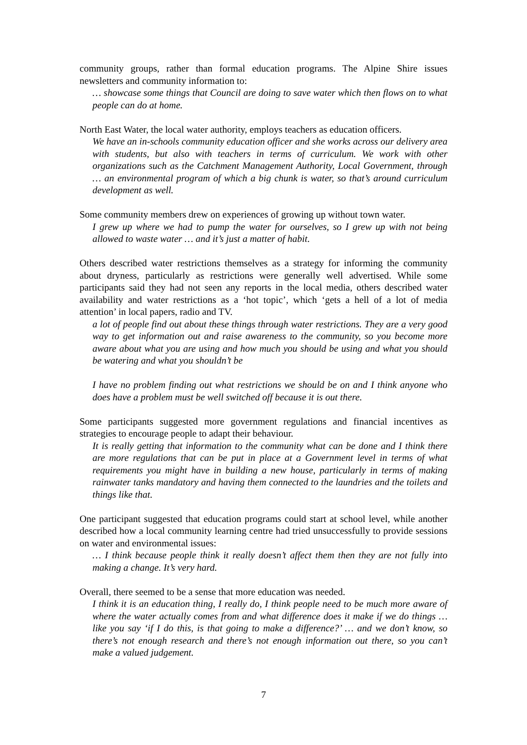community groups, rather than formal education programs. The Alpine Shire issues newsletters and community information to:
… showcase some things that Council are doing to save water which then flows on to what people can do at home.
North East Water, the local water authority, employs teachers as education officers.
We have an in-schools community education officer and she works across our delivery area with students, but also with teachers in terms of curriculum. We work with other organizations such as the Catchment Management Authority, Local Government, through … an environmental program of which a big chunk is water, so that’s around curriculum development as well.
Some community members drew on experiences of growing up without town water.
I grew up where we had to pump the water for ourselves, so I grew up with not being allowed to waste water … and it’s just a matter of habit.
Others described water restrictions themselves as a strategy for informing the community about dryness, particularly as restrictions were generally well advertised. While some participants said they had not seen any reports in the local media, others described water availability and water restrictions as a ‘hot topic’, which ‘gets a hell of a lot of media attention’ in local papers, radio and TV.
a lot of people find out about these things through water restrictions. They are a very good way to get information out and raise awareness to the community, so you become more aware about what you are using and how much you should be using and what you should be watering and what you shouldn’t be
I have no problem finding out what restrictions we should be on and I think anyone who does have a problem must be well switched off because it is out there.
Some participants suggested more government regulations and financial incentives as strategies to encourage people to adapt their behaviour.
It is really getting that information to the community what can be done and I think there are more regulations that can be put in place at a Government level in terms of what requirements you might have in building a new house, particularly in terms of making rainwater tanks mandatory and having them connected to the laundries and the toilets and things like that.
One participant suggested that education programs could start at school level, while another described how a local community learning centre had tried unsuccessfully to provide sessions on water and environmental issues:
… I think because people think it really doesn’t affect them then they are not fully into making a change. It’s very hard.
Overall, there seemed to be a sense that more education was needed.
I think it is an education thing, I really do, I think people need to be much more aware of where the water actually comes from and what difference does it make if we do things … like you say ‘if I do this, is that going to make a difference?’ … and we don’t know, so there’s not enough research and there’s not enough information out there, so you can’t make a valued judgement.
7